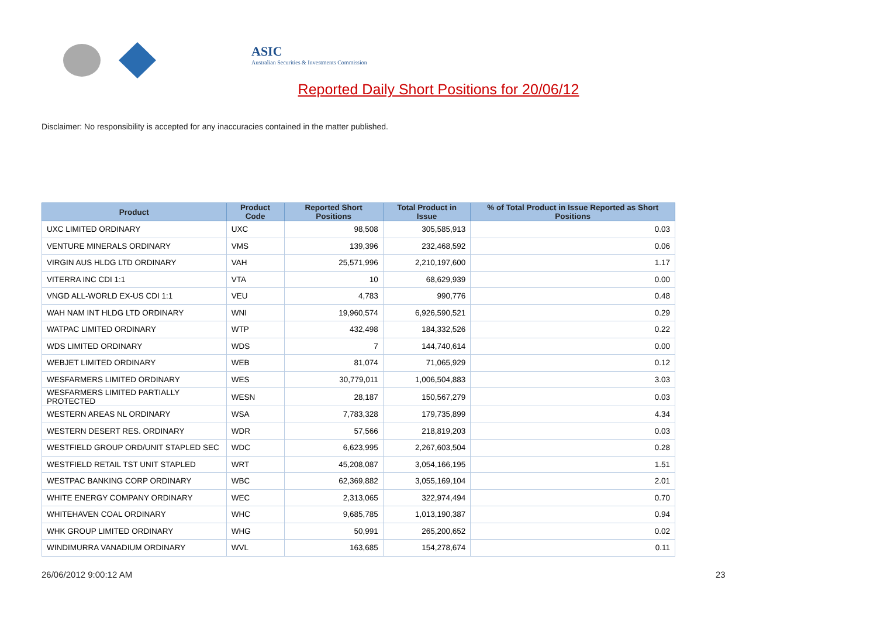ASIC
Australian Securities & Investments Commission
Reported Daily Short Positions for 20/06/12
Disclaimer: No responsibility is accepted for any inaccuracies contained in the matter published.
| Product | Product Code | Reported Short Positions | Total Product in Issue | % of Total Product in Issue Reported as Short Positions |
| --- | --- | --- | --- | --- |
| UXC LIMITED ORDINARY | UXC | 98,508 | 305,585,913 | 0.03 |
| VENTURE MINERALS ORDINARY | VMS | 139,396 | 232,468,592 | 0.06 |
| VIRGIN AUS HLDG LTD ORDINARY | VAH | 25,571,996 | 2,210,197,600 | 1.17 |
| VITERRA INC CDI 1:1 | VTA | 10 | 68,629,939 | 0.00 |
| VNGD ALL-WORLD EX-US CDI 1:1 | VEU | 4,783 | 990,776 | 0.48 |
| WAH NAM INT HLDG LTD ORDINARY | WNI | 19,960,574 | 6,926,590,521 | 0.29 |
| WATPAC LIMITED ORDINARY | WTP | 432,498 | 184,332,526 | 0.22 |
| WDS LIMITED ORDINARY | WDS | 7 | 144,740,614 | 0.00 |
| WEBJET LIMITED ORDINARY | WEB | 81,074 | 71,065,929 | 0.12 |
| WESFARMERS LIMITED ORDINARY | WES | 30,779,011 | 1,006,504,883 | 3.03 |
| WESFARMERS LIMITED PARTIALLY PROTECTED | WESN | 28,187 | 150,567,279 | 0.03 |
| WESTERN AREAS NL ORDINARY | WSA | 7,783,328 | 179,735,899 | 4.34 |
| WESTERN DESERT RES. ORDINARY | WDR | 57,566 | 218,819,203 | 0.03 |
| WESTFIELD GROUP ORD/UNIT STAPLED SEC | WDC | 6,623,995 | 2,267,603,504 | 0.28 |
| WESTFIELD RETAIL TST UNIT STAPLED | WRT | 45,208,087 | 3,054,166,195 | 1.51 |
| WESTPAC BANKING CORP ORDINARY | WBC | 62,369,882 | 3,055,169,104 | 2.01 |
| WHITE ENERGY COMPANY ORDINARY | WEC | 2,313,065 | 322,974,494 | 0.70 |
| WHITEHAVEN COAL ORDINARY | WHC | 9,685,785 | 1,013,190,387 | 0.94 |
| WHK GROUP LIMITED ORDINARY | WHG | 50,991 | 265,200,652 | 0.02 |
| WINDIMURRA VANADIUM ORDINARY | WVL | 163,685 | 154,278,674 | 0.11 |
26/06/2012 9:00:12 AM 23